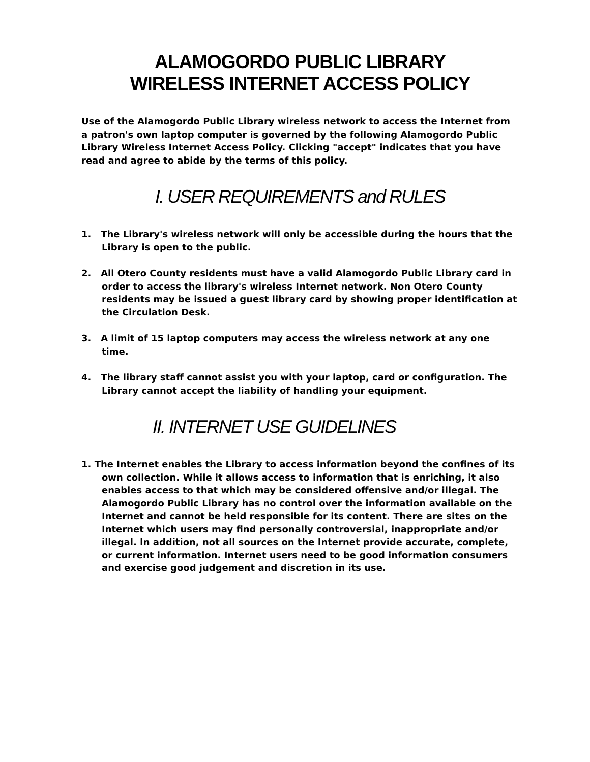ALAMOGORDO PUBLIC LIBRARY
WIRELESS INTERNET ACCESS POLICY
Use of the Alamogordo Public Library wireless network to access the Internet from a patron's own laptop computer is governed by the following Alamogordo Public Library Wireless Internet Access Policy. Clicking "accept" indicates that you have read and agree to abide by the terms of this policy.
I. USER REQUIREMENTS and RULES
1. The Library's wireless network will only be accessible during the hours that the Library is open to the public.
2. All Otero County residents must have a valid Alamogordo Public Library card in order to access the library's wireless Internet network. Non Otero County residents may be issued a guest library card by showing proper identification at the Circulation Desk.
3. A limit of 15 laptop computers may access the wireless network at any one time.
4. The library staff cannot assist you with your laptop, card or configuration. The Library cannot accept the liability of handling your equipment.
II. INTERNET USE GUIDELINES
1. The Internet enables the Library to access information beyond the confines of its own collection. While it allows access to information that is enriching, it also enables access to that which may be considered offensive and/or illegal. The Alamogordo Public Library has no control over the information available on the Internet and cannot be held responsible for its content. There are sites on the Internet which users may find personally controversial, inappropriate and/or illegal. In addition, not all sources on the Internet provide accurate, complete, or current information. Internet users need to be good information consumers and exercise good judgement and discretion in its use.